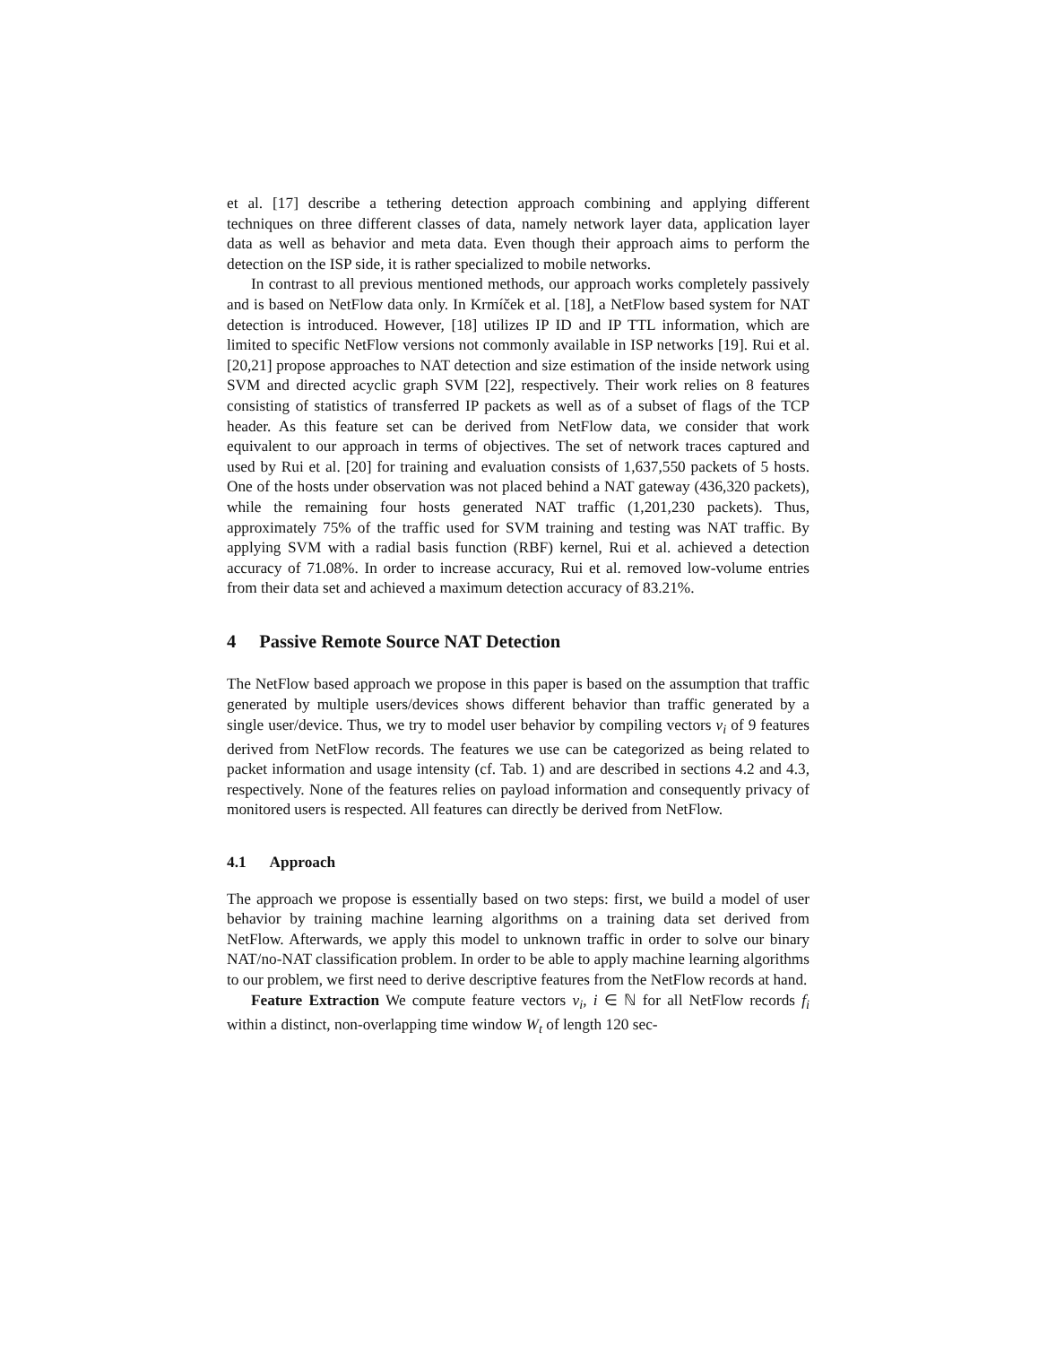et al. [17] describe a tethering detection approach combining and applying different techniques on three different classes of data, namely network layer data, application layer data as well as behavior and meta data. Even though their approach aims to perform the detection on the ISP side, it is rather specialized to mobile networks.
In contrast to all previous mentioned methods, our approach works completely passively and is based on NetFlow data only. In Krmíček et al. [18], a NetFlow based system for NAT detection is introduced. However, [18] utilizes IP ID and IP TTL information, which are limited to specific NetFlow versions not commonly available in ISP networks [19]. Rui et al. [20,21] propose approaches to NAT detection and size estimation of the inside network using SVM and directed acyclic graph SVM [22], respectively. Their work relies on 8 features consisting of statistics of transferred IP packets as well as of a subset of flags of the TCP header. As this feature set can be derived from NetFlow data, we consider that work equivalent to our approach in terms of objectives. The set of network traces captured and used by Rui et al. [20] for training and evaluation consists of 1,637,550 packets of 5 hosts. One of the hosts under observation was not placed behind a NAT gateway (436,320 packets), while the remaining four hosts generated NAT traffic (1,201,230 packets). Thus, approximately 75% of the traffic used for SVM training and testing was NAT traffic. By applying SVM with a radial basis function (RBF) kernel, Rui et al. achieved a detection accuracy of 71.08%. In order to increase accuracy, Rui et al. removed low-volume entries from their data set and achieved a maximum detection accuracy of 83.21%.
4 Passive Remote Source NAT Detection
The NetFlow based approach we propose in this paper is based on the assumption that traffic generated by multiple users/devices shows different behavior than traffic generated by a single user/device. Thus, we try to model user behavior by compiling vectors v<sub>i</sub> of 9 features derived from NetFlow records. The features we use can be categorized as being related to packet information and usage intensity (cf. Tab. 1) and are described in sections 4.2 and 4.3, respectively. None of the features relies on payload information and consequently privacy of monitored users is respected. All features can directly be derived from NetFlow.
4.1 Approach
The approach we propose is essentially based on two steps: first, we build a model of user behavior by training machine learning algorithms on a training data set derived from NetFlow. Afterwards, we apply this model to unknown traffic in order to solve our binary NAT/no-NAT classification problem. In order to be able to apply machine learning algorithms to our problem, we first need to derive descriptive features from the NetFlow records at hand.
Feature Extraction We compute feature vectors v<sub>i</sub>, i ∈ ℕ for all NetFlow records f<sub>i</sub> within a distinct, non-overlapping time window W<sub>t</sub> of length 120 sec-